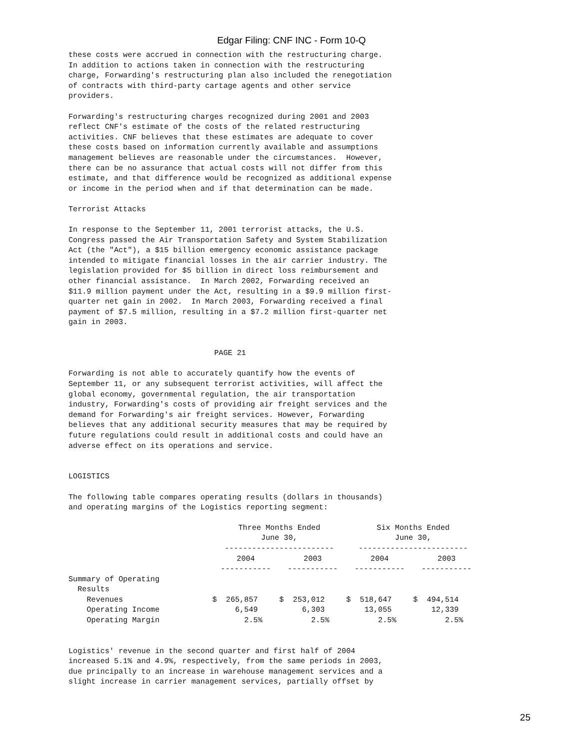Edgar Filing: CNF INC - Form 10-Q
these costs were accrued in connection with the restructuring charge.
In addition to actions taken in connection with the restructuring
charge, Forwarding's restructuring plan also included the renegotiation
of contracts with third-party cartage agents and other service
providers.

Forwarding's restructuring charges recognized during 2001 and 2003
reflect CNF's estimate of the costs of the related restructuring
activities. CNF believes that these estimates are adequate to cover
these costs based on information currently available and assumptions
management believes are reasonable under the circumstances.  However,
there can be no assurance that actual costs will not differ from this
estimate, and that difference would be recognized as additional expense
or income in the period when and if that determination can be made.

Terrorist Attacks

In response to the September 11, 2001 terrorist attacks, the U.S.
Congress passed the Air Transportation Safety and System Stabilization
Act (the "Act"), a $15 billion emergency economic assistance package
intended to mitigate financial losses in the air carrier industry. The
legislation provided for $5 billion in direct loss reimbursement and
other financial assistance.  In March 2002, Forwarding received an
$11.9 million payment under the Act, resulting in a $9.9 million first-
quarter net gain in 2002.  In March 2003, Forwarding received a final
payment of $7.5 million, resulting in a $7.2 million first-quarter net
gain in 2003.


                                PAGE 21

Forwarding is not able to accurately quantify how the events of
September 11, or any subsequent terrorist activities, will affect the
global economy, governmental regulation, the air transportation
industry, Forwarding's costs of providing air freight services and the
demand for Forwarding's air freight services. However, Forwarding
believes that any additional security measures that may be required by
future regulations could result in additional costs and could have an
adverse effect on its operations and service.


LOGISTICS

The following table compares operating results (dollars in thousands)
and operating margins of the Logistics reporting segment:
| | Three Months Ended June 30, ------------------------ | | Six Months Ended June 30, ------------------------ | |
| --- | --- | --- | --- | --- |
| | 2004 ----------- | 2003 ----------- | 2004 ----------- | 2003 ----------- |
| Summary of Operating Results | | | | |
| Revenues | $ 265,857 | $ 253,012 | $ 518,647 | $ 494,514 |
| Operating Income | 6,549 | 6,303 | 13,055 | 12,339 |
| Operating Margin | 2.5% | 2.5% | 2.5% | 2.5% |
Logistics' revenue in the second quarter and first half of 2004
increased 5.1% and 4.9%, respectively, from the same periods in 2003,
due principally to an increase in warehouse management services and a
slight increase in carrier management services, partially offset by
25